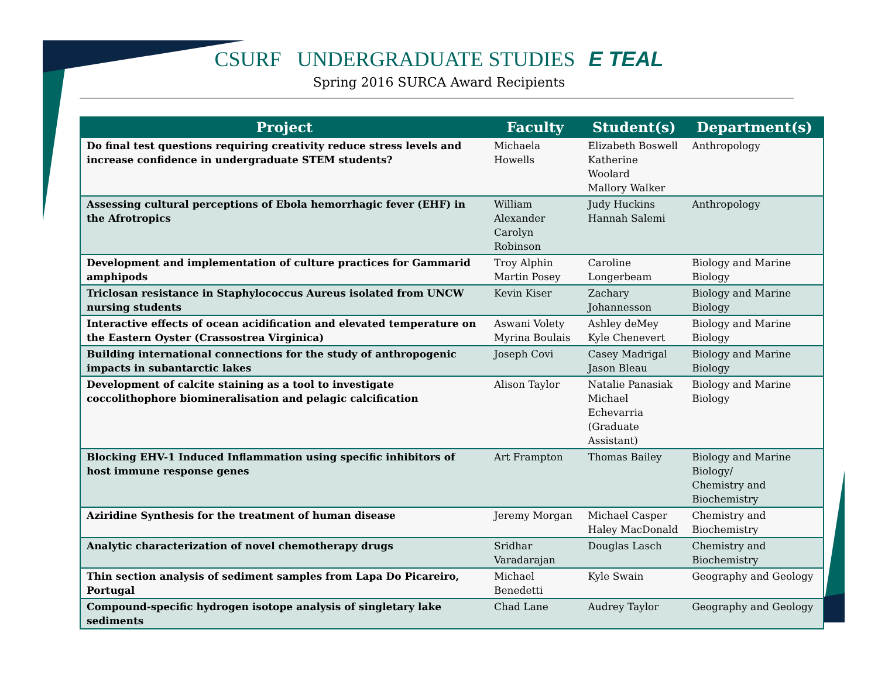CSURF UNDERGRADUATE STUDIES E TEAL
Spring 2016 SURCA Award Recipients
| Project | Faculty | Student(s) | Department(s) |
| --- | --- | --- | --- |
| Do final test questions requiring creativity reduce stress levels and increase confidence in undergraduate STEM students? | Michaela Howells | Elizabeth Boswell Katherine Woolard Mallory Walker | Anthropology |
| Assessing cultural perceptions of Ebola hemorrhagic fever (EHF) in the Afrotropics | William Alexander Carolyn Robinson | Judy Huckins Hannah Salemi | Anthropology |
| Development and implementation of culture practices for Gammarid amphipods | Troy Alphin Martin Posey | Caroline Longerbeam | Biology and Marine Biology |
| Triclosan resistance in Staphylococcus Aureus isolated from UNCW nursing students | Kevin Kiser | Zachary Johannesson | Biology and Marine Biology |
| Interactive effects of ocean acidification and elevated temperature on the Eastern Oyster (Crassostrea Virginica) | Aswani Volety Myrina Boulais | Ashley deMey Kyle Chenevert | Biology and Marine Biology |
| Building international connections for the study of anthropogenic impacts in subantarctic lakes | Joseph Covi | Casey Madrigal Jason Bleau | Biology and Marine Biology |
| Development of calcite staining as a tool to investigate coccolithophore biomineralisation and pelagic calcification | Alison Taylor | Natalie Panasiak Michael Echevarria (Graduate Assistant) | Biology and Marine Biology |
| Blocking EHV-1 Induced Inflammation using specific inhibitors of host immune response genes | Art Frampton | Thomas Bailey | Biology and Marine Biology/ Chemistry and Biochemistry |
| Aziridine Synthesis for the treatment of human disease | Jeremy Morgan | Michael Casper Haley MacDonald | Chemistry and Biochemistry |
| Analytic characterization of novel chemotherapy drugs | Sridhar Varadarajan | Douglas Lasch | Chemistry and Biochemistry |
| Thin section analysis of sediment samples from Lapa Do Picareiro, Portugal | Michael Benedetti | Kyle Swain | Geography and Geology |
| Compound-specific hydrogen isotope analysis of singletary lake sediments | Chad Lane | Audrey Taylor | Geography and Geology |